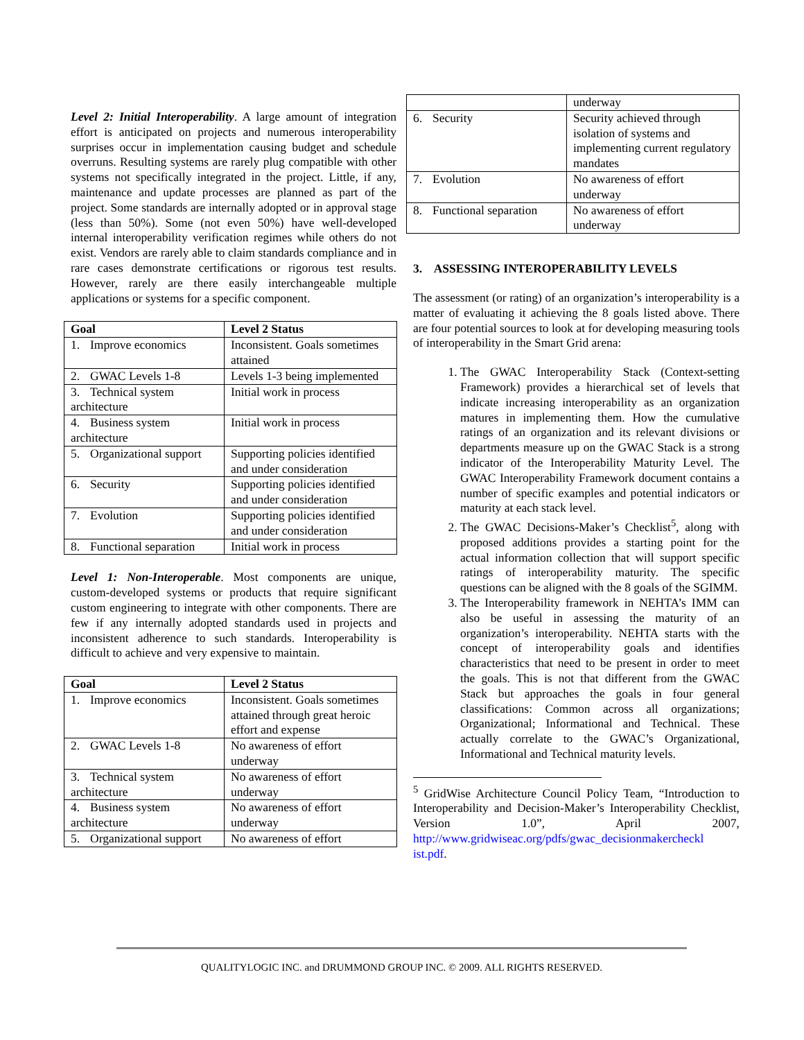Level 2: Initial Interoperability. A large amount of integration effort is anticipated on projects and numerous interoperability surprises occur in implementation causing budget and schedule overruns. Resulting systems are rarely plug compatible with other systems not specifically integrated in the project. Little, if any, maintenance and update processes are planned as part of the project. Some standards are internally adopted or in approval stage (less than 50%). Some (not even 50%) have well-developed internal interoperability verification regimes while others do not exist. Vendors are rarely able to claim standards compliance and in rare cases demonstrate certifications or rigorous test results. However, rarely are there easily interchangeable multiple applications or systems for a specific component.
| Goal | Level 2 Status |
| --- | --- |
| 1. Improve economics | Inconsistent. Goals sometimes attained |
| 2. GWAC Levels 1-8 | Levels 1-3 being implemented |
| 3. Technical system architecture | Initial work in process |
| 4. Business system architecture | Initial work in process |
| 5. Organizational support | Supporting policies identified and under consideration |
| 6. Security | Supporting policies identified and under consideration |
| 7. Evolution | Supporting policies identified and under consideration |
| 8. Functional separation | Initial work in process |
Level 1: Non-Interoperable. Most components are unique, custom-developed systems or products that require significant custom engineering to integrate with other components. There are few if any internally adopted standards used in projects and inconsistent adherence to such standards. Interoperability is difficult to achieve and very expensive to maintain.
| Goal | Level 2 Status |
| --- | --- |
| 1. Improve economics | Inconsistent. Goals sometimes attained through great heroic effort and expense |
| 2. GWAC Levels 1-8 | No awareness of effort underway |
| 3. Technical system architecture | No awareness of effort underway |
| 4. Business system architecture | No awareness of effort underway |
| 5. Organizational support | No awareness of effort |
| | underway |
| 6. Security | Security achieved through isolation of systems and implementing current regulatory mandates |
| 7. Evolution | No awareness of effort underway |
| 8. Functional separation | No awareness of effort underway |
3. ASSESSING INTEROPERABILITY LEVELS
The assessment (or rating) of an organization’s interoperability is a matter of evaluating it achieving the 8 goals listed above. There are four potential sources to look at for developing measuring tools of interoperability in the Smart Grid arena:
1. The GWAC Interoperability Stack (Context-setting Framework) provides a hierarchical set of levels that indicate increasing interoperability as an organization matures in implementing them. How the cumulative ratings of an organization and its relevant divisions or departments measure up on the GWAC Stack is a strong indicator of the Interoperability Maturity Level. The GWAC Interoperability Framework document contains a number of specific examples and potential indicators or maturity at each stack level.
2. The GWAC Decisions-Maker’s Checklist<sup>5</sup>, along with proposed additions provides a starting point for the actual information collection that will support specific ratings of interoperability maturity. The specific questions can be aligned with the 8 goals of the SGIMM.
3. The Interoperability framework in NEHTA’s IMM can also be useful in assessing the maturity of an organization’s interoperability. NEHTA starts with the concept of interoperability goals and identifies characteristics that need to be present in order to meet the goals. This is not that different from the GWAC Stack but approaches the goals in four general classifications: Common across all organizations; Organizational; Informational and Technical. These actually correlate to the GWAC’s Organizational, Informational and Technical maturity levels.
<sup>5</sup> GridWise Architecture Council Policy Team, “Introduction to Interoperability and Decision-Maker’s Interoperability Checklist, Version 1.0”, April 2007, http://www.gridwiseac.org/pdfs/gwac_decisionmakercheckl ist.pdf.
QUALITYLOGIC INC. and DRUMMOND GROUP INC. © 2009. ALL RIGHTS RESERVED.